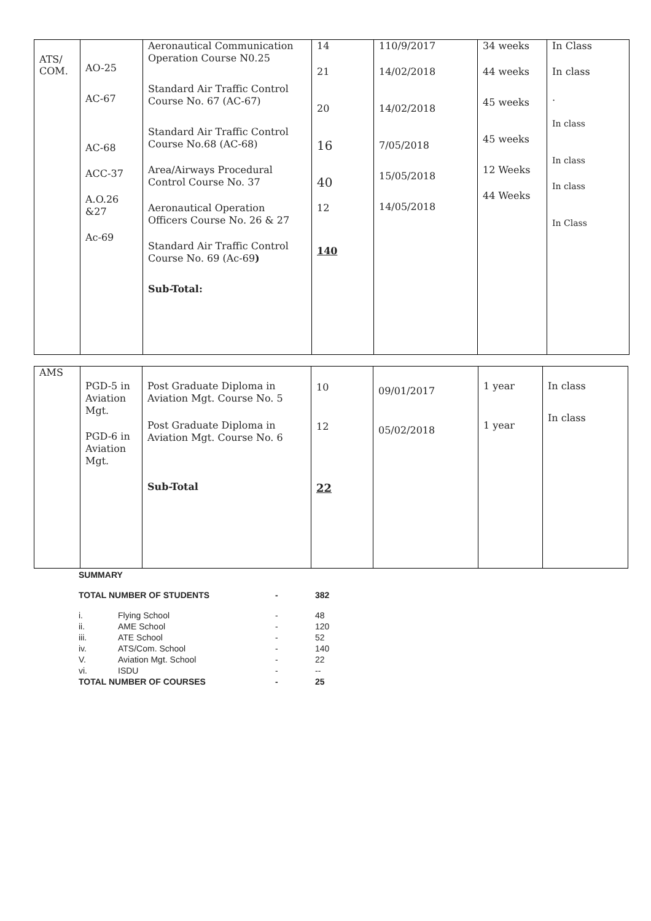| ATS/ COM. | AO-25 AC-67 AC-68 ACC-37 A.O.26 &27 Ac-69 | Aeronautical Communication Operation Course N0.25 Standard Air Traffic Control Course No. 67 (AC-67) Standard Air Traffic Control Course No.68 (AC-68) Area/Airways Procedural Control Course No. 37 Aeronautical Operation Officers Course No. 26 & 27 Standard Air Traffic Control Course No. 69 (Ac-69 ) Sub-Total: | 14 21 20 16 40 12 140 | 110/9/2017 14/02/2018 14/02/2018 7/05/2018 15/05/2018 14/05/2018 | 34 weeks 44 weeks 45 weeks 45 weeks 12 Weeks 44 Weeks | In Class In class . In class In class In class In Class |
| AMS | PGD-5 in Aviation Mgt. PGD-6 in Aviation Mgt. | Post Graduate Diploma in Aviation Mgt. Course No. 5 Post Graduate Diploma in Aviation Mgt. Course No. 6 Sub-Total | 10 12 22 | 09/01/2017 05/02/2018 | 1 year 1 year | In class In class |
SUMMARY
| TOTAL NUMBER OF STUDENTS | | - | 382 |
| i. | Flying School | - | 48 |
| ii. | AME School | - | 120 |
| iii. | ATE School | - | 52 |
| iv. | ATS/Com. School | - | 140 |
| V. | Aviation Mgt. School | - | 22 |
| vi. | ISDU | - | -- |
| TOTAL NUMBER OF COURSES | | - | 25 |